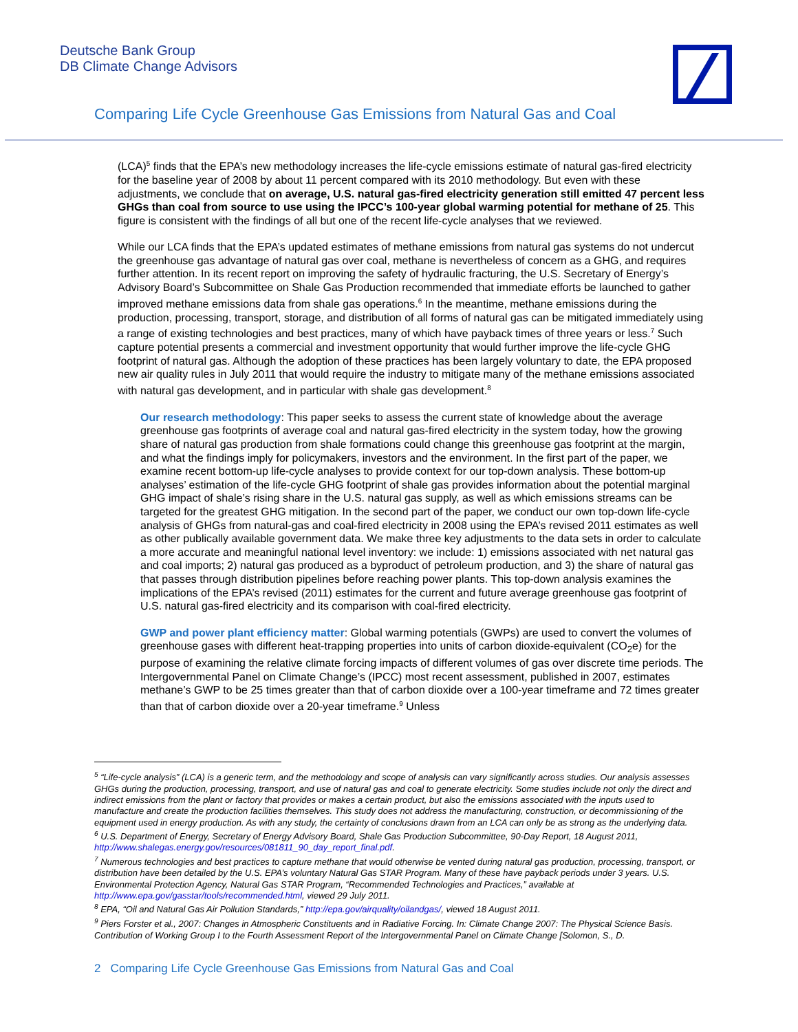Deutsche Bank Group
DB Climate Change Advisors
Comparing Life Cycle Greenhouse Gas Emissions from Natural Gas and Coal
(LCA)<sup>5</sup> finds that the EPA’s new methodology increases the life-cycle emissions estimate of natural gas-fired electricity for the baseline year of 2008 by about 11 percent compared with its 2010 methodology. But even with these adjustments, we conclude that on average, U.S. natural gas-fired electricity generation still emitted 47 percent less GHGs than coal from source to use using the IPCC’s 100-year global warming potential for methane of 25. This figure is consistent with the findings of all but one of the recent life-cycle analyses that we reviewed.
While our LCA finds that the EPA’s updated estimates of methane emissions from natural gas systems do not undercut the greenhouse gas advantage of natural gas over coal, methane is nevertheless of concern as a GHG, and requires further attention. In its recent report on improving the safety of hydraulic fracturing, the U.S. Secretary of Energy’s Advisory Board’s Subcommittee on Shale Gas Production recommended that immediate efforts be launched to gather improved methane emissions data from shale gas operations.<sup>6</sup> In the meantime, methane emissions during the production, processing, transport, storage, and distribution of all forms of natural gas can be mitigated immediately using a range of existing technologies and best practices, many of which have payback times of three years or less.<sup>7</sup> Such capture potential presents a commercial and investment opportunity that would further improve the life-cycle GHG footprint of natural gas. Although the adoption of these practices has been largely voluntary to date, the EPA proposed new air quality rules in July 2011 that would require the industry to mitigate many of the methane emissions associated with natural gas development, and in particular with shale gas development.<sup>8</sup>
Our research methodology: This paper seeks to assess the current state of knowledge about the average greenhouse gas footprints of average coal and natural gas-fired electricity in the system today, how the growing share of natural gas production from shale formations could change this greenhouse gas footprint at the margin, and what the findings imply for policymakers, investors and the environment. In the first part of the paper, we examine recent bottom-up life-cycle analyses to provide context for our top-down analysis. These bottom-up analyses’ estimation of the life-cycle GHG footprint of shale gas provides information about the potential marginal GHG impact of shale’s rising share in the U.S. natural gas supply, as well as which emissions streams can be targeted for the greatest GHG mitigation. In the second part of the paper, we conduct our own top-down life-cycle analysis of GHGs from natural-gas and coal-fired electricity in 2008 using the EPA’s revised 2011 estimates as well as other publically available government data. We make three key adjustments to the data sets in order to calculate a more accurate and meaningful national level inventory: we include: 1) emissions associated with net natural gas and coal imports; 2) natural gas produced as a byproduct of petroleum production, and 3) the share of natural gas that passes through distribution pipelines before reaching power plants. This top-down analysis examines the implications of the EPA’s revised (2011) estimates for the current and future average greenhouse gas footprint of U.S. natural gas-fired electricity and its comparison with coal-fired electricity.
GWP and power plant efficiency matter: Global warming potentials (GWPs) are used to convert the volumes of greenhouse gases with different heat-trapping properties into units of carbon dioxide-equivalent (CO<sub>2</sub>e) for the purpose of examining the relative climate forcing impacts of different volumes of gas over discrete time periods. The Intergovernmental Panel on Climate Change’s (IPCC) most recent assessment, published in 2007, estimates methane’s GWP to be 25 times greater than that of carbon dioxide over a 100-year timeframe and 72 times greater than that of carbon dioxide over a 20-year timeframe.<sup>9</sup> Unless
<sup>5</sup> “Life-cycle analysis” (LCA) is a generic term, and the methodology and scope of analysis can vary significantly across studies. Our analysis assesses GHGs during the production, processing, transport, and use of natural gas and coal to generate electricity. Some studies include not only the direct and indirect emissions from the plant or factory that provides or makes a certain product, but also the emissions associated with the inputs used to manufacture and create the production facilities themselves. This study does not address the manufacturing, construction, or decommissioning of the equipment used in energy production. As with any study, the certainty of conclusions drawn from an LCA can only be as strong as the underlying data.
<sup>6</sup> U.S. Department of Energy, Secretary of Energy Advisory Board, Shale Gas Production Subcommittee, 90-Day Report, 18 August 2011, http://www.shalegas.energy.gov/resources/081811_90_day_report_final.pdf.
<sup>7</sup> Numerous technologies and best practices to capture methane that would otherwise be vented during natural gas production, processing, transport, or distribution have been detailed by the U.S. EPA’s voluntary Natural Gas STAR Program. Many of these have payback periods under 3 years. U.S. Environmental Protection Agency, Natural Gas STAR Program, “Recommended Technologies and Practices,” available at http://www.epa.gov/gasstar/tools/recommended.html, viewed 29 July 2011.
<sup>8</sup> EPA, “Oil and Natural Gas Air Pollution Standards,” http://epa.gov/airquality/oilandgas/, viewed 18 August 2011.
<sup>9</sup> Piers Forster et al., 2007: Changes in Atmospheric Constituents and in Radiative Forcing. In: Climate Change 2007: The Physical Science Basis. Contribution of Working Group I to the Fourth Assessment Report of the Intergovernmental Panel on Climate Change [Solomon, S., D.
2 Comparing Life Cycle Greenhouse Gas Emissions from Natural Gas and Coal